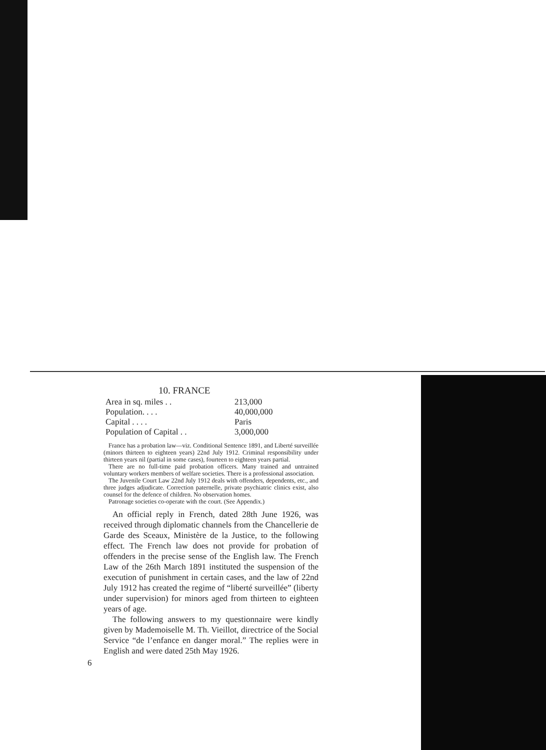10. FRANCE
| Area in sq. miles . . | 213,000 |
| Population. . . . | 40,000,000 |
| Capital . . . . | Paris |
| Population of Capital . . | 3,000,000 |
France has a probation law—viz. Conditional Sentence 1891, and Liberté surveillée (minors thirteen to eighteen years) 22nd July 1912. Criminal responsibility under thirteen years nil (partial in some cases), fourteen to eighteen years partial.
There are no full-time paid probation officers. Many trained and untrained voluntary workers members of welfare societies. There is a professional association.
The Juvenile Court Law 22nd July 1912 deals with offenders, dependents, etc., and three judges adjudicate. Correction paternelle, private psychiatric clinics exist, also counsel for the defence of children. No observation homes.
Patronage societies co-operate with the court. (See Appendix.)
An official reply in French, dated 28th June 1926, was received through diplomatic channels from the Chancellerie de Garde des Sceaux, Ministère de la Justice, to the following effect. The French law does not provide for probation of offenders in the precise sense of the English law. The French Law of the 26th March 1891 instituted the suspension of the execution of punishment in certain cases, and the law of 22nd July 1912 has created the regime of “liberté surveillée” (liberty under supervision) for minors aged from thirteen to eighteen years of age.
The following answers to my questionnaire were kindly given by Mademoiselle M. Th. Vieillot, directrice of the Social Service “de l’enfance en danger moral.” The replies were in English and were dated 25th May 1926.
6